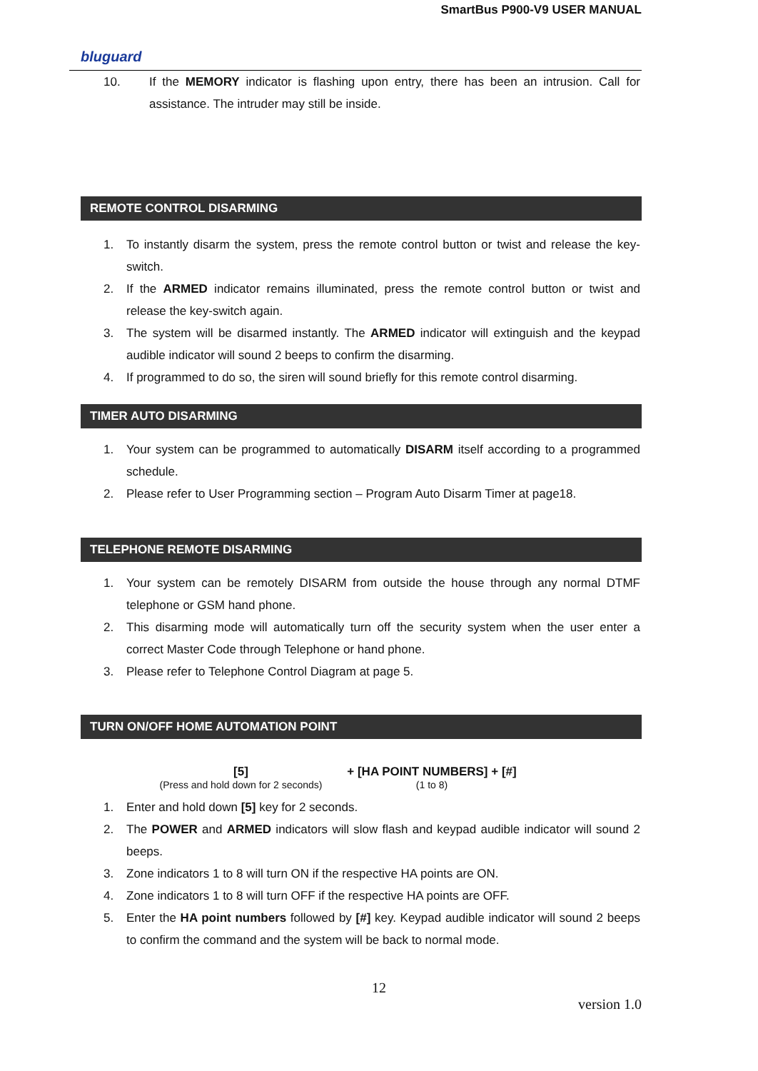SmartBus P900-V9 USER MANUAL
bluguard
10. If the MEMORY indicator is flashing upon entry, there has been an intrusion. Call for assistance. The intruder may still be inside.
REMOTE CONTROL DISARMING
1. To instantly disarm the system, press the remote control button or twist and release the key-switch.
2. If the ARMED indicator remains illuminated, press the remote control button or twist and release the key-switch again.
3. The system will be disarmed instantly. The ARMED indicator will extinguish and the keypad audible indicator will sound 2 beeps to confirm the disarming.
4. If programmed to do so, the siren will sound briefly for this remote control disarming.
TIMER AUTO DISARMING
1. Your system can be programmed to automatically DISARM itself according to a programmed schedule.
2. Please refer to User Programming section – Program Auto Disarm Timer at page18.
TELEPHONE REMOTE DISARMING
1. Your system can be remotely DISARM from outside the house through any normal DTMF telephone or GSM hand phone.
2. This disarming mode will automatically turn off the security system when the user enter a correct Master Code through Telephone or hand phone.
3. Please refer to Telephone Control Diagram at page 5.
TURN ON/OFF HOME AUTOMATION POINT
[5]
(Press and hold down for 2 seconds)
+ [HA POINT NUMBERS] + [#]
(1 to 8)
1. Enter and hold down [5] key for 2 seconds.
2. The POWER and ARMED indicators will slow flash and keypad audible indicator will sound 2 beeps.
3. Zone indicators 1 to 8 will turn ON if the respective HA points are ON.
4. Zone indicators 1 to 8 will turn OFF if the respective HA points are OFF.
5. Enter the HA point numbers followed by [#] key. Keypad audible indicator will sound 2 beeps to confirm the command and the system will be back to normal mode.
12
version 1.0